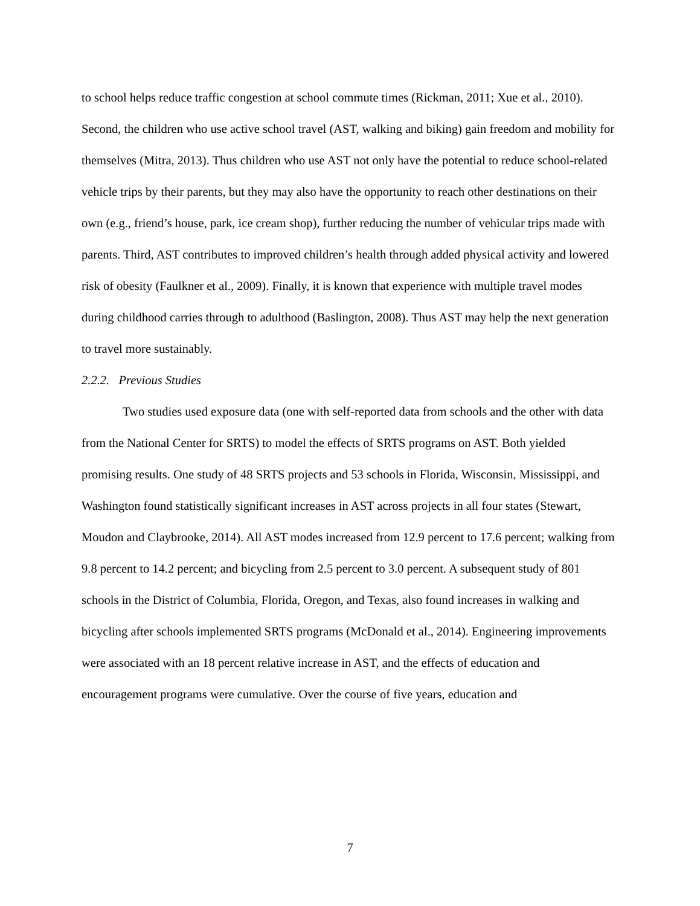to school helps reduce traffic congestion at school commute times (Rickman, 2011; Xue et al., 2010). Second, the children who use active school travel (AST, walking and biking) gain freedom and mobility for themselves (Mitra, 2013). Thus children who use AST not only have the potential to reduce school-related vehicle trips by their parents, but they may also have the opportunity to reach other destinations on their own (e.g., friend’s house, park, ice cream shop), further reducing the number of vehicular trips made with parents. Third, AST contributes to improved children’s health through added physical activity and lowered risk of obesity (Faulkner et al., 2009). Finally, it is known that experience with multiple travel modes during childhood carries through to adulthood (Baslington, 2008). Thus AST may help the next generation to travel more sustainably.
2.2.2. Previous Studies
Two studies used exposure data (one with self-reported data from schools and the other with data from the National Center for SRTS) to model the effects of SRTS programs on AST. Both yielded promising results. One study of 48 SRTS projects and 53 schools in Florida, Wisconsin, Mississippi, and Washington found statistically significant increases in AST across projects in all four states (Stewart, Moudon and Claybrooke, 2014). All AST modes increased from 12.9 percent to 17.6 percent; walking from 9.8 percent to 14.2 percent; and bicycling from 2.5 percent to 3.0 percent. A subsequent study of 801 schools in the District of Columbia, Florida, Oregon, and Texas, also found increases in walking and bicycling after schools implemented SRTS programs (McDonald et al., 2014). Engineering improvements were associated with an 18 percent relative increase in AST, and the effects of education and encouragement programs were cumulative. Over the course of five years, education and
7